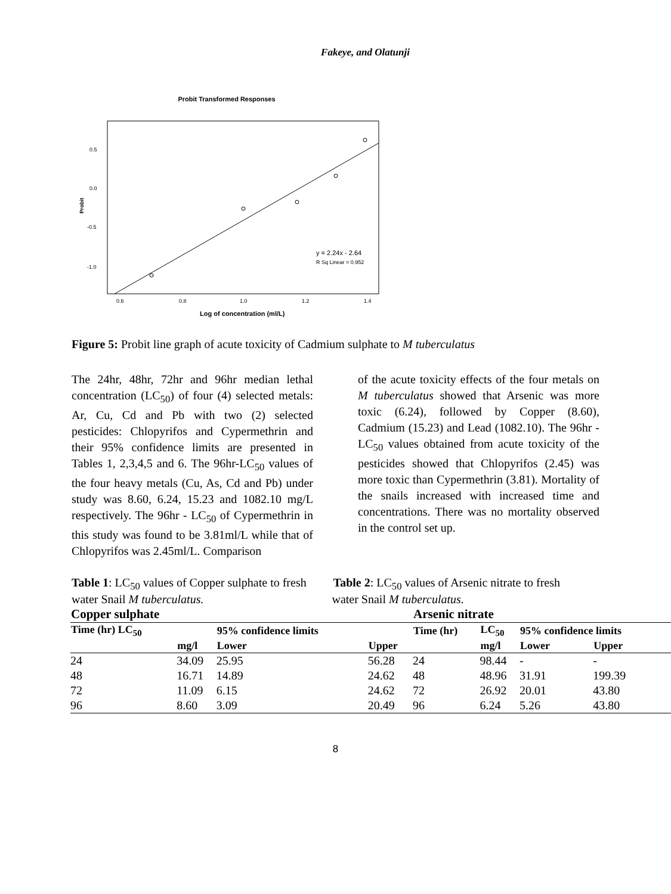Fakeye, and Olatunji
Probit Transformed Responses
0.5
0.0
-0.5
-1.0
0.6
0.8
1.0
1.2
1.4
Probit
y = 2.24x - 2.64
R Sq Linear = 0.952
Log of concentration (ml/L)
Figure 5: Probit line graph of acute toxicity of Cadmium sulphate to M tuberculatus
The 24hr, 48hr, 72hr and 96hr median lethal concentration (LC<sub>50</sub>) of four (4) selected metals: Ar, Cu, Cd and Pb with two (2) selected pesticides: Chlopyrifos and Cypermethrin and their 95% confidence limits are presented in Tables 1, 2,3,4,5 and 6. The 96hr-LC<sub>50</sub> values of the four heavy metals (Cu, As, Cd and Pb) under study was 8.60, 6.24, 15.23 and 1082.10 mg/L respectively. The 96hr - LC<sub>50</sub> of Cypermethrin in this study was found to be 3.81ml/L while that of Chlopyrifos was 2.45ml/L. Comparison
of the acute toxicity effects of the four metals on M tuberculatus showed that Arsenic was more toxic (6.24), followed by Copper (8.60), Cadmium (15.23) and Lead (1082.10). The 96hr - LC<sub>50</sub> values obtained from acute toxicity of the pesticides showed that Chlopyrifos (2.45) was more toxic than Cypermethrin (3.81). Mortality of the snails increased with increased time and concentrations. There was no mortality observed in the control set up.
Table 1: LC<sub>50</sub> values of Copper sulphate to fresh Table 2: LC<sub>50</sub> values of Arsenic nitrate to fresh
water Snail M tuberculatus. water Snail M tuberculatus.
| Copper sulphate | | | | Arsenic nitrate | | | |
| --- | --- | --- | --- | --- | --- | --- | --- |
| Time (hr) LC<sub>50</sub> | | 95% confidence limits | | Time (hr) | LC<sub>50</sub> | 95% confidence limits | |
| | mg/l | Lower | Upper | | mg/l | Lower | Upper |
| 24 | 34.09 | 25.95 | 56.28 | 24 | 98.44 | - | - |
| 48 | 16.71 | 14.89 | 24.62 | 48 | 48.96 | 31.91 | 199.39 |
| 72 | 11.09 | 6.15 | 24.62 | 72 | 26.92 | 20.01 | 43.80 |
| 96 | 8.60 | 3.09 | 20.49 | 96 | 6.24 | 5.26 | 43.80 |
8